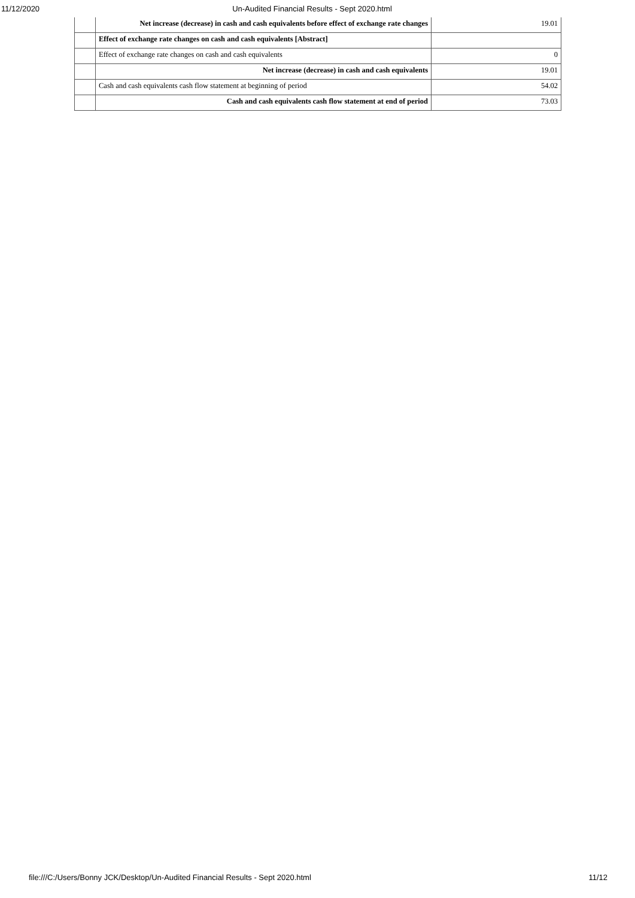11/12/2020 Un-Audited Financial Results - Sept 2020.html
| | Net increase (decrease) in cash and cash equivalents before effect of exchange rate changes | 19.01 |
| | Effect of exchange rate changes on cash and cash equivalents [Abstract] | |
| | Effect of exchange rate changes on cash and cash equivalents | 0 |
| | Net increase (decrease) in cash and cash equivalents | 19.01 |
| | Cash and cash equivalents cash flow statement at beginning of period | 54.02 |
| | Cash and cash equivalents cash flow statement at end of period | 73.03 |
file:///C:/Users/Bonny JCK/Desktop/Un-Audited Financial Results - Sept 2020.html 11/12